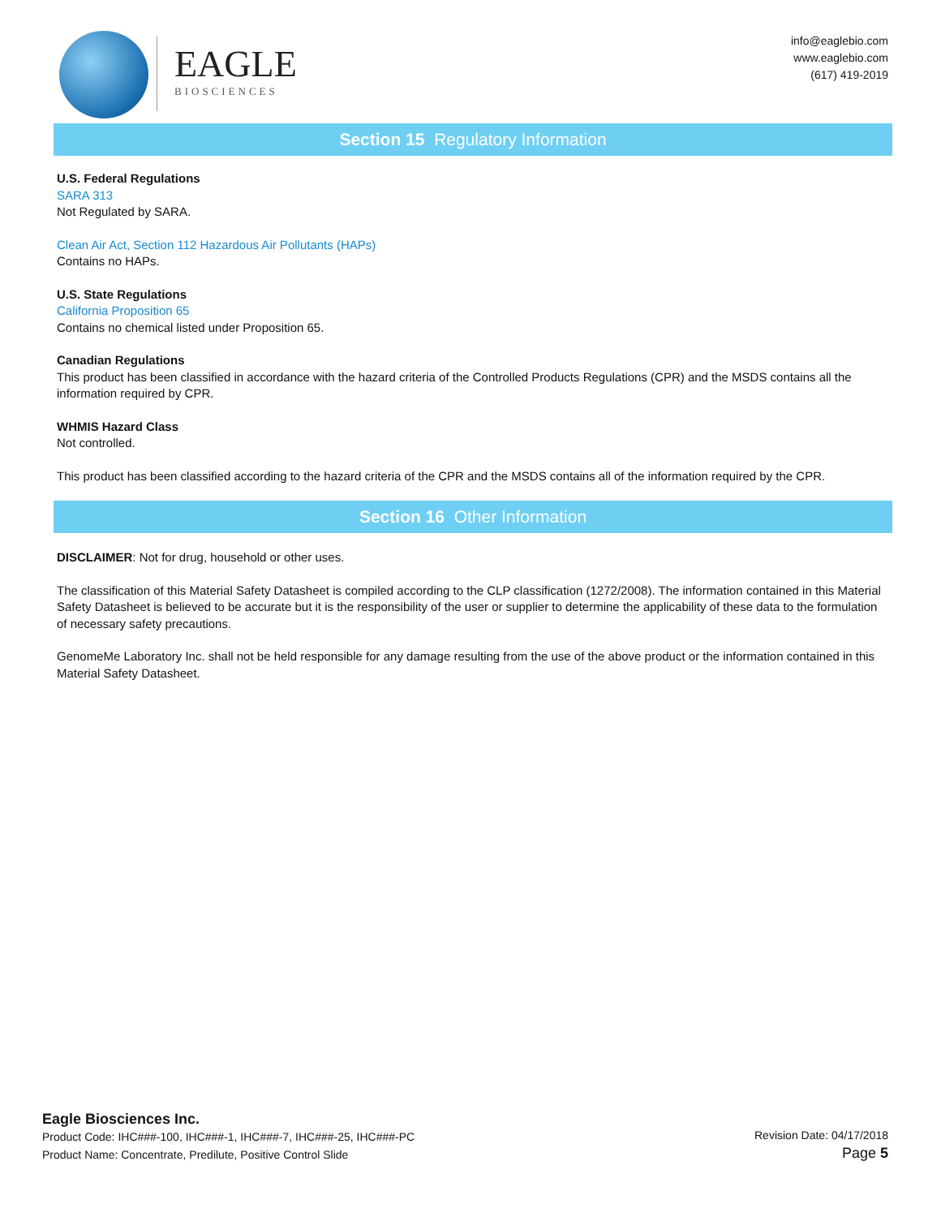EAGLE
BIOSCIENCES
info@eaglebio.com
www.eaglebio.com
(617) 419-2019
Section 15 Regulatory Information
U.S. Federal Regulations
SARA 313
Not Regulated by SARA.
Clean Air Act, Section 112 Hazardous Air Pollutants (HAPs)
Contains no HAPs.
U.S. State Regulations
California Proposition 65
Contains no chemical listed under Proposition 65.
Canadian Regulations
This product has been classified in accordance with the hazard criteria of the Controlled Products Regulations (CPR) and the MSDS contains all the information required by CPR.
WHMIS Hazard Class
Not controlled.
This product has been classified according to the hazard criteria of the CPR and the MSDS contains all of the information required by the CPR.
Section 16 Other Information
DISCLAIMER: Not for drug, household or other uses.
The classification of this Material Safety Datasheet is compiled according to the CLP classification (1272/2008). The information contained in this Material Safety Datasheet is believed to be accurate but it is the responsibility of the user or supplier to determine the applicability of these data to the formulation of necessary safety precautions.
GenomeMe Laboratory Inc. shall not be held responsible for any damage resulting from the use of the above product or the information contained in this Material Safety Datasheet.
Eagle Biosciences Inc.
Product Code: IHC###-100, IHC###-1, IHC###-7, IHC###-25, IHC###-PC
Product Name: Concentrate, Predilute, Positive Control Slide
Revision Date: 04/17/2018
Page 5